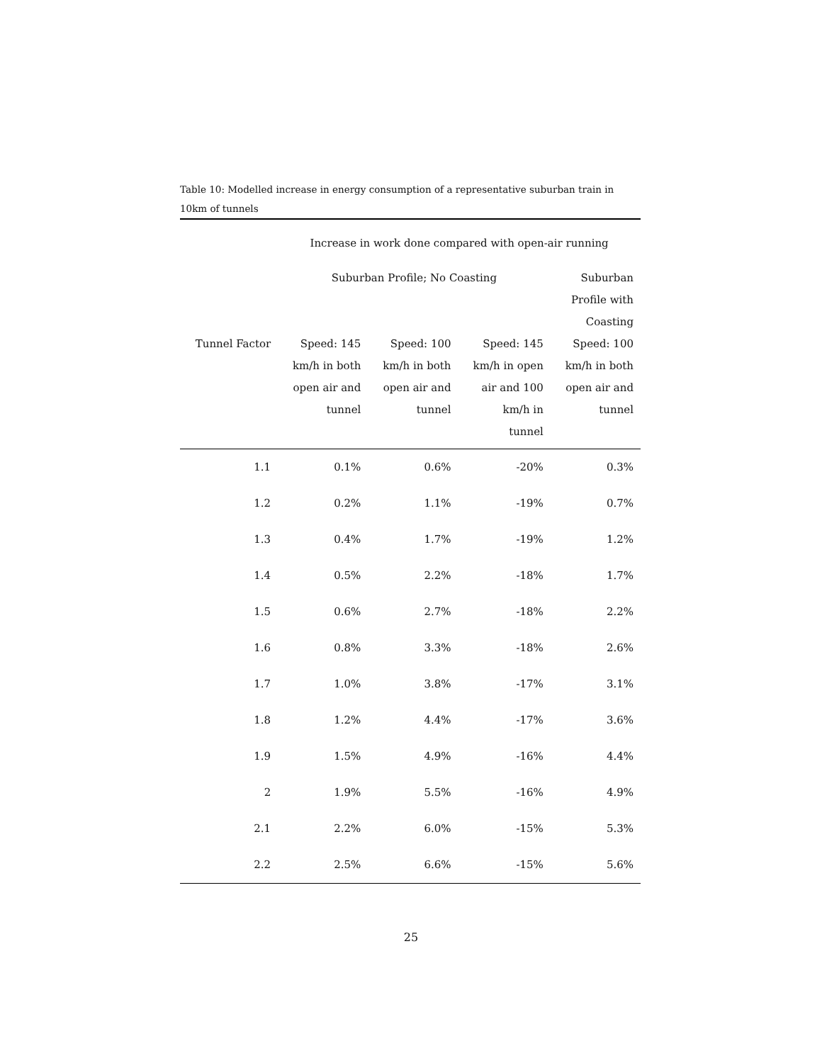Table 10: Modelled increase in energy consumption of a representative suburban train in 10km of tunnels
| | Increase in work done compared with open-air running | | | |
| | Suburban Profile; No Coasting | | | Suburban Profile with Coasting |
| Tunnel Factor | Speed: 145 km/h in both open air and tunnel | Speed: 100 km/h in both open air and tunnel | Speed: 145 km/h in open air and 100 km/h in tunnel | Speed: 100 km/h in both open air and tunnel |
| 1.1 | 0.1% | 0.6% | -20% | 0.3% |
| 1.2 | 0.2% | 1.1% | -19% | 0.7% |
| 1.3 | 0.4% | 1.7% | -19% | 1.2% |
| 1.4 | 0.5% | 2.2% | -18% | 1.7% |
| 1.5 | 0.6% | 2.7% | -18% | 2.2% |
| 1.6 | 0.8% | 3.3% | -18% | 2.6% |
| 1.7 | 1.0% | 3.8% | -17% | 3.1% |
| 1.8 | 1.2% | 4.4% | -17% | 3.6% |
| 1.9 | 1.5% | 4.9% | -16% | 4.4% |
| 2 | 1.9% | 5.5% | -16% | 4.9% |
| 2.1 | 2.2% | 6.0% | -15% | 5.3% |
| 2.2 | 2.5% | 6.6% | -15% | 5.6% |
25